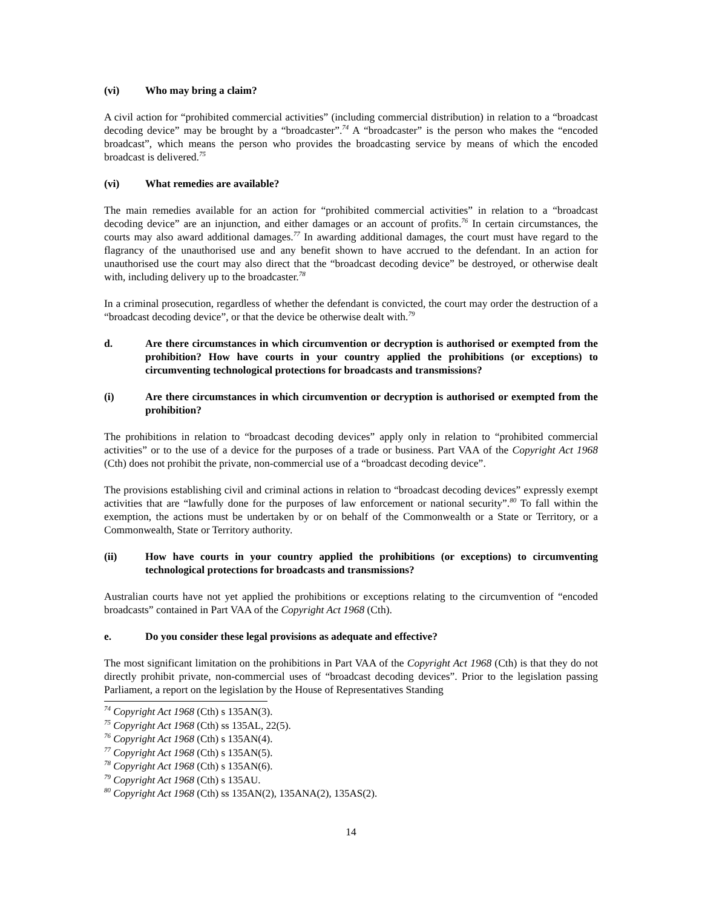(vi) Who may bring a claim?
A civil action for “prohibited commercial activities” (including commercial distribution) in relation to a “broadcast decoding device” may be brought by a “broadcaster”.<sup>74</sup> A “broadcaster” is the person who makes the “encoded broadcast”, which means the person who provides the broadcasting service by means of which the encoded broadcast is delivered.<sup>75</sup>
(vi) What remedies are available?
The main remedies available for an action for “prohibited commercial activities” in relation to a “broadcast decoding device” are an injunction, and either damages or an account of profits.<sup>76</sup> In certain circumstances, the courts may also award additional damages.<sup>77</sup> In awarding additional damages, the court must have regard to the flagrancy of the unauthorised use and any benefit shown to have accrued to the defendant. In an action for unauthorised use the court may also direct that the “broadcast decoding device” be destroyed, or otherwise dealt with, including delivery up to the broadcaster.<sup>78</sup>
In a criminal prosecution, regardless of whether the defendant is convicted, the court may order the destruction of a “broadcast decoding device”, or that the device be otherwise dealt with.<sup>79</sup>
d. Are there circumstances in which circumvention or decryption is authorised or exempted from the prohibition? How have courts in your country applied the prohibitions (or exceptions) to circumventing technological protections for broadcasts and transmissions?
(i) Are there circumstances in which circumvention or decryption is authorised or exempted from the prohibition?
The prohibitions in relation to “broadcast decoding devices” apply only in relation to “prohibited commercial activities” or to the use of a device for the purposes of a trade or business. Part VAA of the Copyright Act 1968 (Cth) does not prohibit the private, non-commercial use of a “broadcast decoding device”.
The provisions establishing civil and criminal actions in relation to “broadcast decoding devices” expressly exempt activities that are “lawfully done for the purposes of law enforcement or national security”.<sup>80</sup> To fall within the exemption, the actions must be undertaken by or on behalf of the Commonwealth or a State or Territory, or a Commonwealth, State or Territory authority.
(ii) How have courts in your country applied the prohibitions (or exceptions) to circumventing technological protections for broadcasts and transmissions?
Australian courts have not yet applied the prohibitions or exceptions relating to the circumvention of “encoded broadcasts” contained in Part VAA of the Copyright Act 1968 (Cth).
e. Do you consider these legal provisions as adequate and effective?
The most significant limitation on the prohibitions in Part VAA of the Copyright Act 1968 (Cth) is that they do not directly prohibit private, non-commercial uses of “broadcast decoding devices”. Prior to the legislation passing Parliament, a report on the legislation by the House of Representatives Standing
<sup>74</sup> Copyright Act 1968 (Cth) s 135AN(3).
<sup>75</sup> Copyright Act 1968 (Cth) ss 135AL, 22(5).
<sup>76</sup> Copyright Act 1968 (Cth) s 135AN(4).
<sup>77</sup> Copyright Act 1968 (Cth) s 135AN(5).
<sup>78</sup> Copyright Act 1968 (Cth) s 135AN(6).
<sup>79</sup> Copyright Act 1968 (Cth) s 135AU.
<sup>80</sup> Copyright Act 1968 (Cth) ss 135AN(2), 135ANA(2), 135AS(2).
14